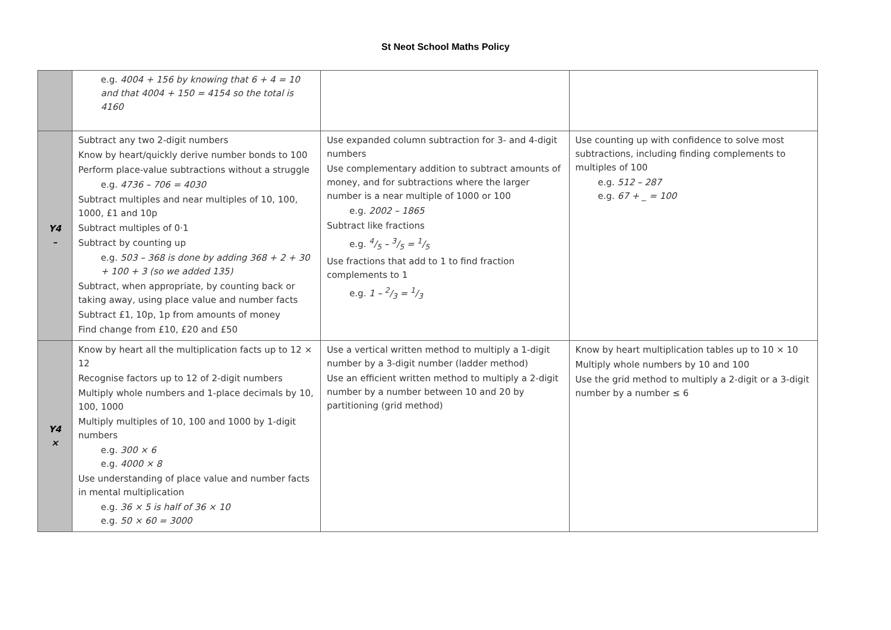St Neot School Maths Policy
| | e.g. 4004 + 156 by knowing that 6 + 4 = 10 and that 4004 + 150 = 4154 so the total is 4160 | | |
| Y4 – | Subtract any two 2-digit numbers Know by heart/quickly derive number bonds to 100 Perform place-value subtractions without a struggle e.g. 4736 – 706 = 4030 Subtract multiples and near multiples of 10, 100, 1000, £1 and 10p Subtract multiples of 0·1 Subtract by counting up e.g. 503 – 368 is done by adding 368 + 2 + 30 + 100 + 3 (so we added 135) Subtract, when appropriate, by counting back or taking away, using place value and number facts Subtract £1, 10p, 1p from amounts of money Find change from £10, £20 and £50 | Use expanded column subtraction for 3- and 4-digit numbers Use complementary addition to subtract amounts of money, and for subtractions where the larger number is a near multiple of 1000 or 100 e.g. 2002 – 1865 Subtract like fractions e.g. 4/5 – 3/5 = 1/5 Use fractions that add to 1 to find fraction complements to 1 e.g. 1 – 2/3 = 1/3 | Use counting up with confidence to solve most subtractions, including finding complements to multiples of 100 e.g. 512 – 287 e.g. 67 + _ = 100 |
| Y4 × | Know by heart all the multiplication facts up to 12 × 12 Recognise factors up to 12 of 2-digit numbers Multiply whole numbers and 1-place decimals by 10, 100, 1000 Multiply multiples of 10, 100 and 1000 by 1-digit numbers e.g. 300 × 6 e.g. 4000 × 8 Use understanding of place value and number facts in mental multiplication e.g. 36 × 5 is half of 36 × 10 e.g. 50 × 60 = 3000 | Use a vertical written method to multiply a 1-digit number by a 3-digit number (ladder method) Use an efficient written method to multiply a 2-digit number by a number between 10 and 20 by partitioning (grid method) | Know by heart multiplication tables up to 10 × 10 Multiply whole numbers by 10 and 100 Use the grid method to multiply a 2-digit or a 3-digit number by a number ≤ 6 |